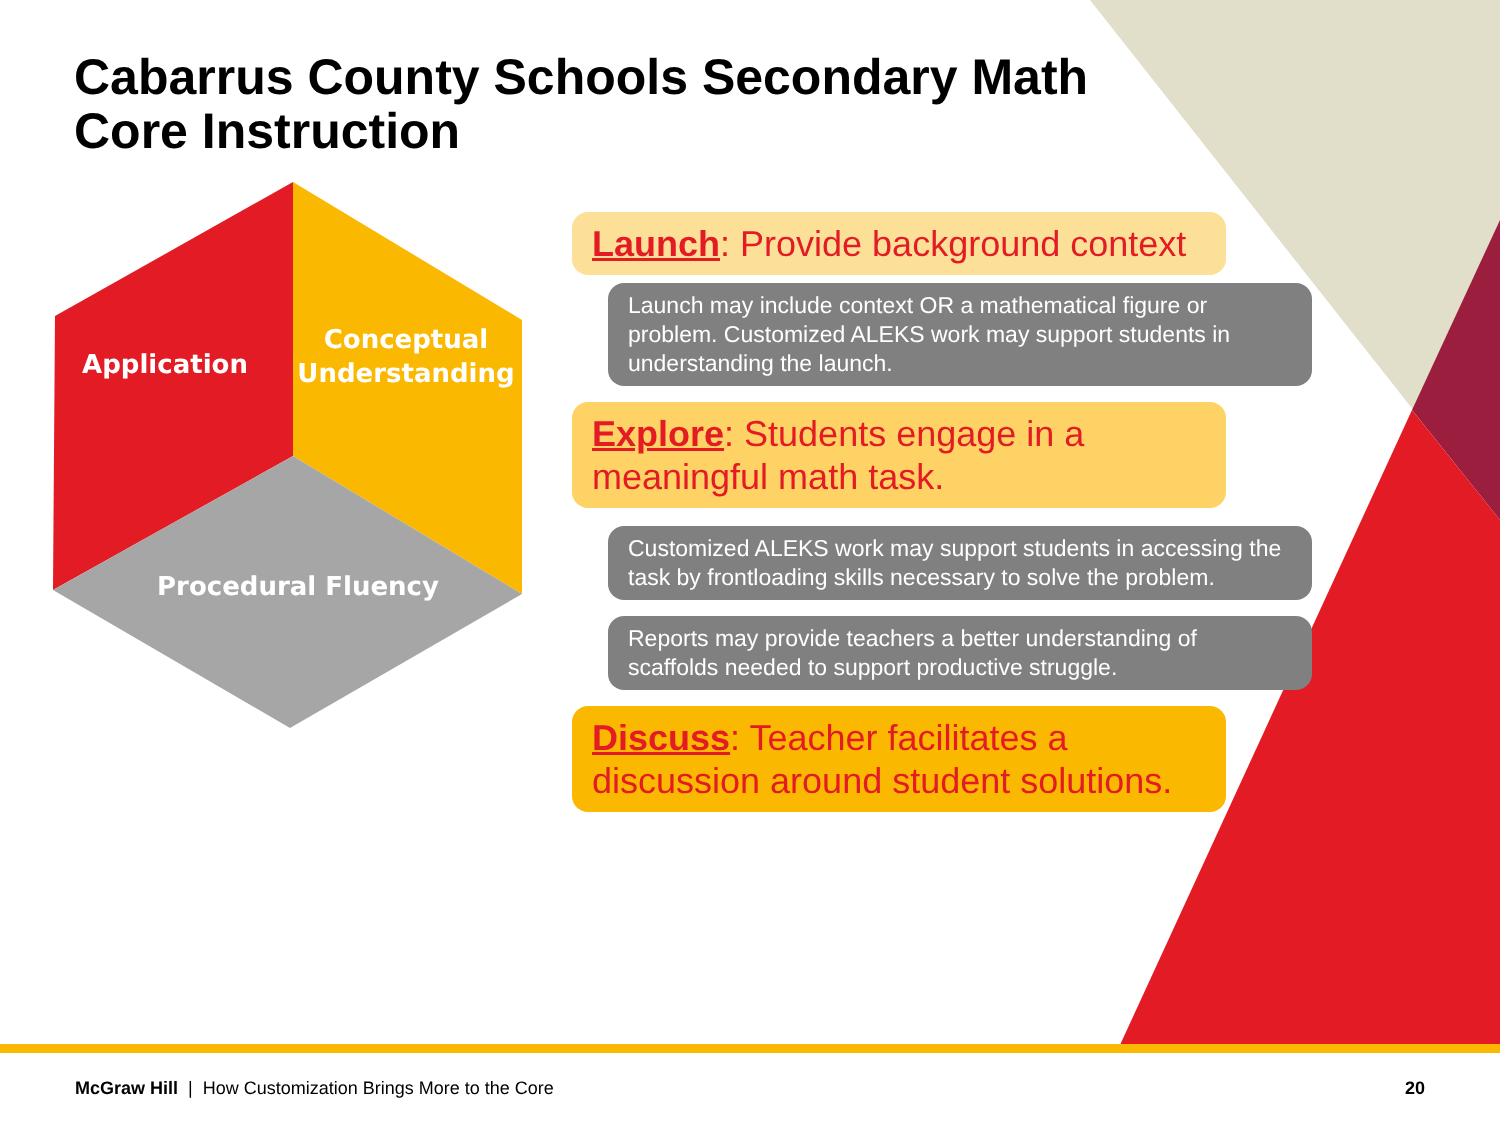Cabarrus County Schools Secondary Math Core Instruction
Application
Conceptual
Understanding
Procedural Fluency
Launch: Provide background context
Launch may include context OR a mathematical figure or problem. Customized ALEKS work may support students in understanding the launch.
Explore: Students engage in a meaningful math task.
Customized ALEKS work may support students in accessing the task by frontloading skills necessary to solve the problem.
Reports may provide teachers a better understanding of scaffolds needed to support productive struggle.
Discuss: Teacher facilitates a discussion around student solutions.
McGraw Hill | How Customization Brings More to the Core 20